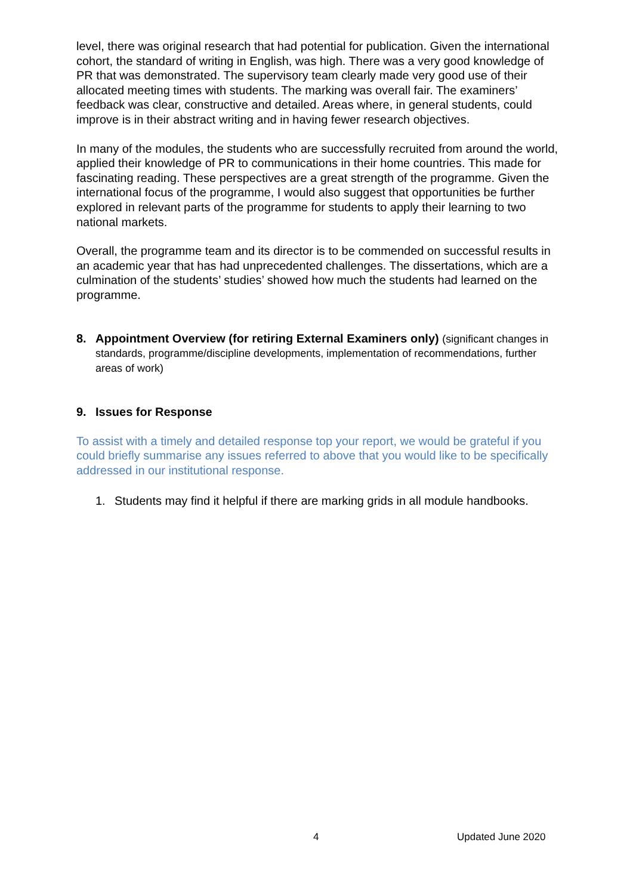level, there was original research that had potential for publication. Given the international cohort, the standard of writing in English, was high. There was a very good knowledge of PR that was demonstrated. The supervisory team clearly made very good use of their allocated meeting times with students. The marking was overall fair. The examiners’ feedback was clear, constructive and detailed. Areas where, in general students, could improve is in their abstract writing and in having fewer research objectives.
In many of the modules, the students who are successfully recruited from around the world, applied their knowledge of PR to communications in their home countries. This made for fascinating reading. These perspectives are a great strength of the programme. Given the international focus of the programme, I would also suggest that opportunities be further explored in relevant parts of the programme for students to apply their learning to two national markets.
Overall, the programme team and its director is to be commended on successful results in an academic year that has had unprecedented challenges. The dissertations, which are a culmination of the students’ studies’ showed how much the students had learned on the programme.
8. Appointment Overview (for retiring External Examiners only) (significant changes in standards, programme/discipline developments, implementation of recommendations, further areas of work)
9. Issues for Response
To assist with a timely and detailed response top your report, we would be grateful if you could briefly summarise any issues referred to above that you would like to be specifically addressed in our institutional response.
1. Students may find it helpful if there are marking grids in all module handbooks.
4 Updated June 2020